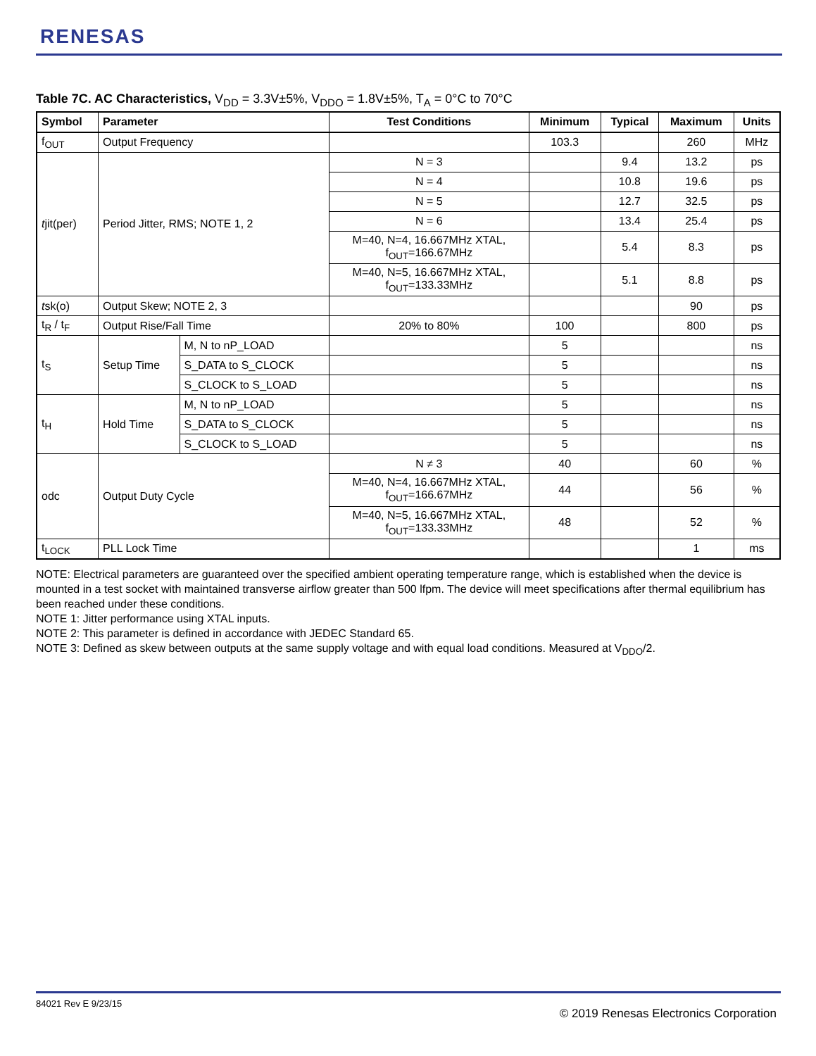RENESAS
Table 7C. AC Characteristics, V<sub>DD</sub> = 3.3V±5%, V<sub>DDO</sub> = 1.8V±5%, T<sub>A</sub> = 0°C to 70°C
| Symbol | Parameter | | Test Conditions | Minimum | Typical | Maximum | Units |
| --- | --- | --- | --- | --- | --- | --- | --- |
| f<sub>OUT</sub> | Output Frequency | | | 103.3 | | 260 | MHz |
| t jit(per) | Period Jitter, RMS; NOTE 1, 2 | | N = 3 | | 9.4 | 13.2 | ps |
| | | | N = 4 | | 10.8 | 19.6 | ps |
| | | | N = 5 | | 12.7 | 32.5 | ps |
| | | | N = 6 | | 13.4 | 25.4 | ps |
| | | | M=40, N=4, 16.667MHz XTAL, f<sub>OUT</sub>=166.67MHz | | 5.4 | 8.3 | ps |
| | | | M=40, N=5, 16.667MHz XTAL, f<sub>OUT</sub>=133.33MHz | | 5.1 | 8.8 | ps |
| t sk(o) | Output Skew; NOTE 2, 3 | | | | | 90 | ps |
| t<sub>R</sub> / t<sub>F</sub> | Output Rise/Fall Time | | 20% to 80% | 100 | | 800 | ps |
| t<sub>S</sub> | Setup Time | M, N to nP_LOAD | | 5 | | | ns |
| | | S_DATA to S_CLOCK | | 5 | | | ns |
| | | S_CLOCK to S_LOAD | | 5 | | | ns |
| t<sub>H</sub> | Hold Time | M, N to nP_LOAD | | 5 | | | ns |
| | | S_DATA to S_CLOCK | | 5 | | | ns |
| | | S_CLOCK to S_LOAD | | 5 | | | ns |
| odc | Output Duty Cycle | | N ≠ 3 | 40 | | 60 | % |
| | | | M=40, N=4, 16.667MHz XTAL, f<sub>OUT</sub>=166.67MHz | 44 | | 56 | % |
| | | | M=40, N=5, 16.667MHz XTAL, f<sub>OUT</sub>=133.33MHz | 48 | | 52 | % |
| t<sub>LOCK</sub> | PLL Lock Time | | | | | 1 | ms |
NOTE: Electrical parameters are guaranteed over the specified ambient operating temperature range, which is established when the device is mounted in a test socket with maintained transverse airflow greater than 500 lfpm. The device will meet specifications after thermal equilibrium has been reached under these conditions.
NOTE 1: Jitter performance using XTAL inputs.
NOTE 2: This parameter is defined in accordance with JEDEC Standard 65.
NOTE 3: Defined as skew between outputs at the same supply voltage and with equal load conditions. Measured at V<sub>DDO</sub>/2.
84021 Rev E 9/23/15
© 2019 Renesas Electronics Corporation